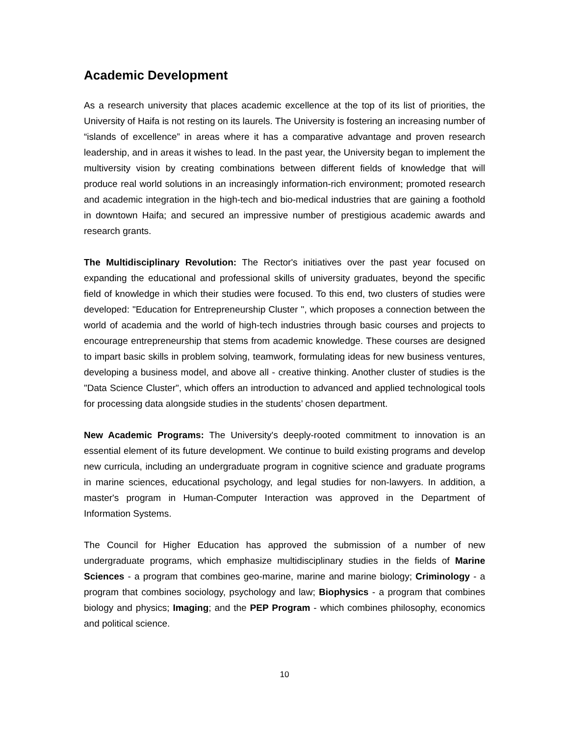Academic Development
As a research university that places academic excellence at the top of its list of priorities, the University of Haifa is not resting on its laurels. The University is fostering an increasing number of “islands of excellence” in areas where it has a comparative advantage and proven research leadership, and in areas it wishes to lead. In the past year, the University began to implement the multiversity vision by creating combinations between different fields of knowledge that will produce real world solutions in an increasingly information-rich environment; promoted research and academic integration in the high-tech and bio-medical industries that are gaining a foothold in downtown Haifa; and secured an impressive number of prestigious academic awards and research grants.
The Multidisciplinary Revolution: The Rector's initiatives over the past year focused on expanding the educational and professional skills of university graduates, beyond the specific field of knowledge in which their studies were focused. To this end, two clusters of studies were developed: "Education for Entrepreneurship Cluster ", which proposes a connection between the world of academia and the world of high-tech industries through basic courses and projects to encourage entrepreneurship that stems from academic knowledge. These courses are designed to impart basic skills in problem solving, teamwork, formulating ideas for new business ventures, developing a business model, and above all - creative thinking. Another cluster of studies is the "Data Science Cluster", which offers an introduction to advanced and applied technological tools for processing data alongside studies in the students’ chosen department.
New Academic Programs: The University's deeply-rooted commitment to innovation is an essential element of its future development. We continue to build existing programs and develop new curricula, including an undergraduate program in cognitive science and graduate programs in marine sciences, educational psychology, and legal studies for non-lawyers. In addition, a master's program in Human-Computer Interaction was approved in the Department of Information Systems.
The Council for Higher Education has approved the submission of a number of new undergraduate programs, which emphasize multidisciplinary studies in the fields of Marine Sciences - a program that combines geo-marine, marine and marine biology; Criminology - a program that combines sociology, psychology and law; Biophysics - a program that combines biology and physics; Imaging; and the PEP Program - which combines philosophy, economics and political science.
10